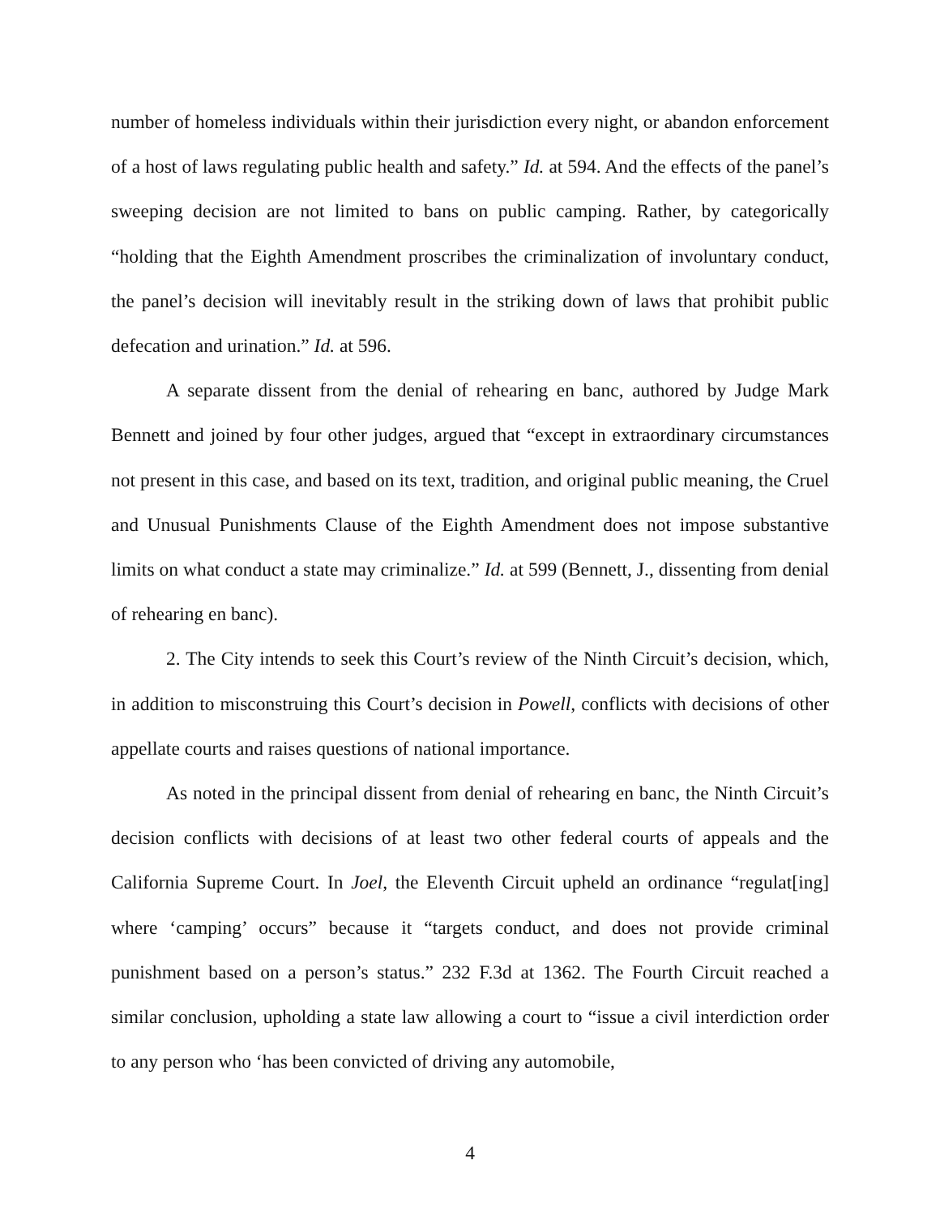number of homeless individuals within their jurisdiction every night, or abandon enforcement of a host of laws regulating public health and safety.” Id. at 594. And the effects of the panel’s sweeping decision are not limited to bans on public camping. Rather, by categorically “holding that the Eighth Amendment proscribes the criminalization of involuntary conduct, the panel’s decision will inevitably result in the striking down of laws that prohibit public defecation and urination.” Id. at 596.
A separate dissent from the denial of rehearing en banc, authored by Judge Mark Bennett and joined by four other judges, argued that “except in extraordinary circumstances not present in this case, and based on its text, tradition, and original public meaning, the Cruel and Unusual Punishments Clause of the Eighth Amendment does not impose substantive limits on what conduct a state may criminalize.” Id. at 599 (Bennett, J., dissenting from denial of rehearing en banc).
2. The City intends to seek this Court’s review of the Ninth Circuit’s decision, which, in addition to misconstruing this Court’s decision in Powell, conflicts with decisions of other appellate courts and raises questions of national importance.
As noted in the principal dissent from denial of rehearing en banc, the Ninth Circuit’s decision conflicts with decisions of at least two other federal courts of appeals and the California Supreme Court. In Joel, the Eleventh Circuit upheld an ordinance “regulat[ing] where ‘camping’ occurs” because it “targets conduct, and does not provide criminal punishment based on a person’s status.” 232 F.3d at 1362. The Fourth Circuit reached a similar conclusion, upholding a state law allowing a court to “issue a civil interdiction order to any person who ‘has been convicted of driving any automobile,
4